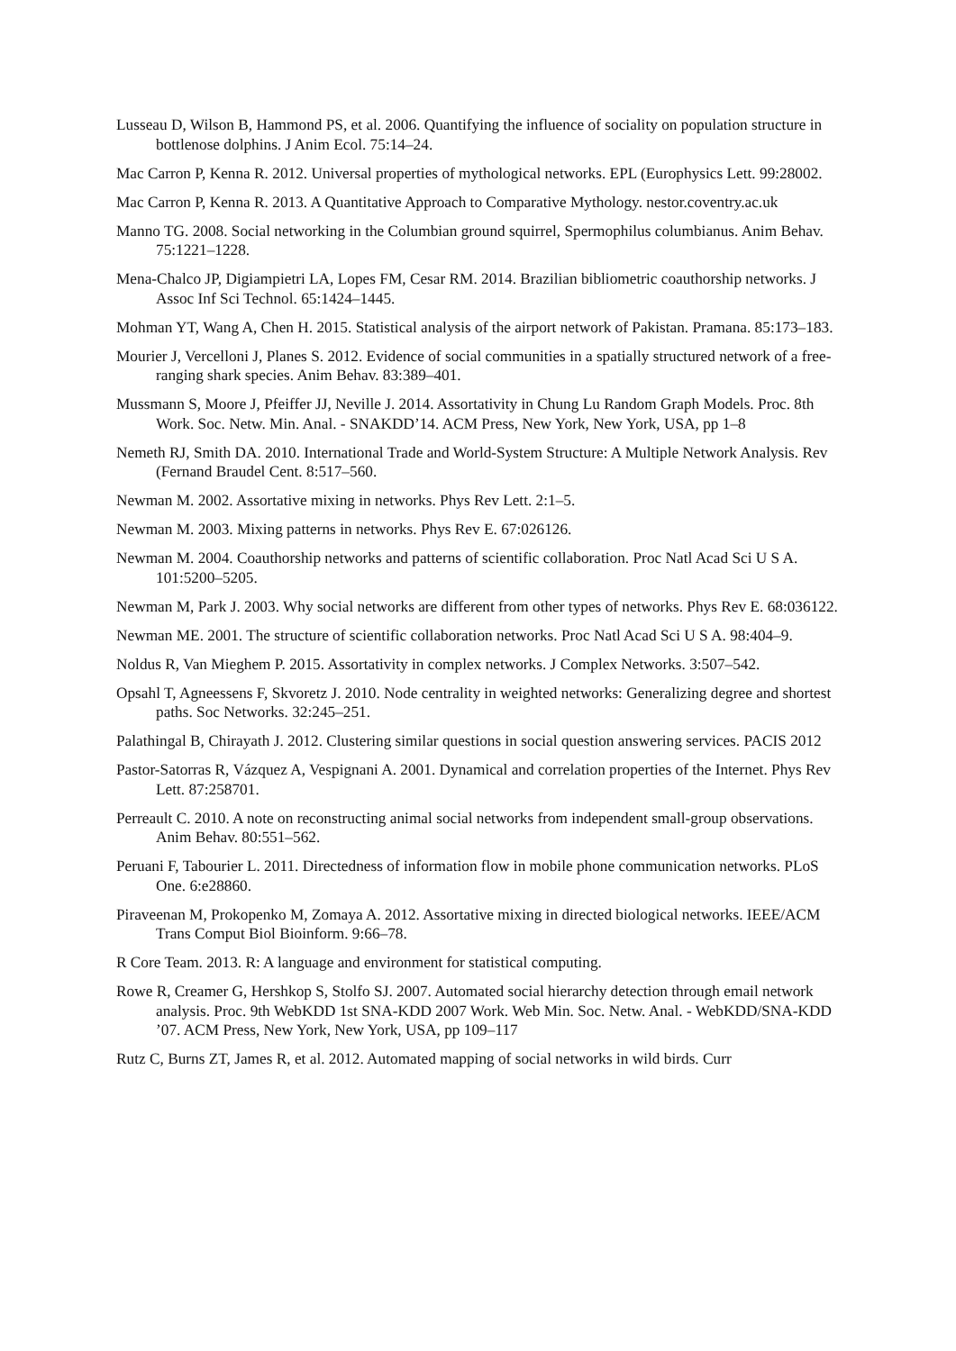Lusseau D, Wilson B, Hammond PS, et al. 2006. Quantifying the influence of sociality on population structure in bottlenose dolphins. J Anim Ecol. 75:14–24.
Mac Carron P, Kenna R. 2012. Universal properties of mythological networks. EPL (Europhysics Lett. 99:28002.
Mac Carron P, Kenna R. 2013. A Quantitative Approach to Comparative Mythology. nestor.coventry.ac.uk
Manno TG. 2008. Social networking in the Columbian ground squirrel, Spermophilus columbianus. Anim Behav. 75:1221–1228.
Mena-Chalco JP, Digiampietri LA, Lopes FM, Cesar RM. 2014. Brazilian bibliometric coauthorship networks. J Assoc Inf Sci Technol. 65:1424–1445.
Mohman YT, Wang A, Chen H. 2015. Statistical analysis of the airport network of Pakistan. Pramana. 85:173–183.
Mourier J, Vercelloni J, Planes S. 2012. Evidence of social communities in a spatially structured network of a free-ranging shark species. Anim Behav. 83:389–401.
Mussmann S, Moore J, Pfeiffer JJ, Neville J. 2014. Assortativity in Chung Lu Random Graph Models. Proc. 8th Work. Soc. Netw. Min. Anal. - SNAKDD’14. ACM Press, New York, New York, USA, pp 1–8
Nemeth RJ, Smith DA. 2010. International Trade and World-System Structure: A Multiple Network Analysis. Rev (Fernand Braudel Cent. 8:517–560.
Newman M. 2002. Assortative mixing in networks. Phys Rev Lett. 2:1–5.
Newman M. 2003. Mixing patterns in networks. Phys Rev E. 67:026126.
Newman M. 2004. Coauthorship networks and patterns of scientific collaboration. Proc Natl Acad Sci U S A. 101:5200–5205.
Newman M, Park J. 2003. Why social networks are different from other types of networks. Phys Rev E. 68:036122.
Newman ME. 2001. The structure of scientific collaboration networks. Proc Natl Acad Sci U S A. 98:404–9.
Noldus R, Van Mieghem P. 2015. Assortativity in complex networks. J Complex Networks. 3:507–542.
Opsahl T, Agneessens F, Skvoretz J. 2010. Node centrality in weighted networks: Generalizing degree and shortest paths. Soc Networks. 32:245–251.
Palathingal B, Chirayath J. 2012. Clustering similar questions in social question answering services. PACIS 2012
Pastor-Satorras R, Vázquez A, Vespignani A. 2001. Dynamical and correlation properties of the Internet. Phys Rev Lett. 87:258701.
Perreault C. 2010. A note on reconstructing animal social networks from independent small-group observations. Anim Behav. 80:551–562.
Peruani F, Tabourier L. 2011. Directedness of information flow in mobile phone communication networks. PLoS One. 6:e28860.
Piraveenan M, Prokopenko M, Zomaya A. 2012. Assortative mixing in directed biological networks. IEEE/ACM Trans Comput Biol Bioinform. 9:66–78.
R Core Team. 2013. R: A language and environment for statistical computing.
Rowe R, Creamer G, Hershkop S, Stolfo SJ. 2007. Automated social hierarchy detection through email network analysis. Proc. 9th WebKDD 1st SNA-KDD 2007 Work. Web Min. Soc. Netw. Anal. - WebKDD/SNA-KDD ’07. ACM Press, New York, New York, USA, pp 109–117
Rutz C, Burns ZT, James R, et al. 2012. Automated mapping of social networks in wild birds. Curr